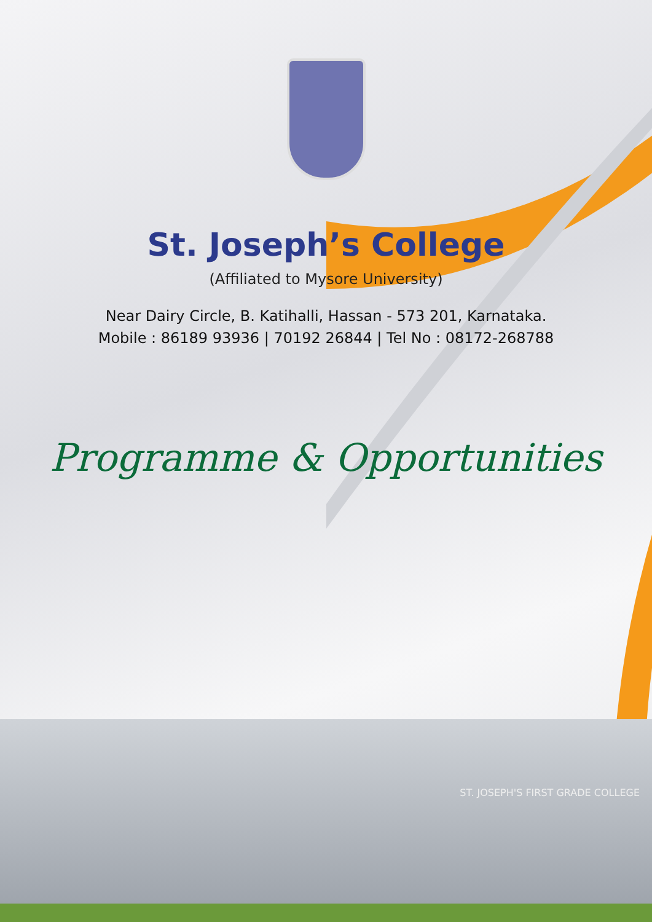St. Joseph’s College
(Affiliated to Mysore University)
Near Dairy Circle, B. Katihalli, Hassan - 573 201, Karnataka.
Mobile : 86189 93936 | 70192 26844 | Tel No : 08172-268788
Programme & Opportunities
ST. JOSEPH'S FIRST GRADE COLLEGE